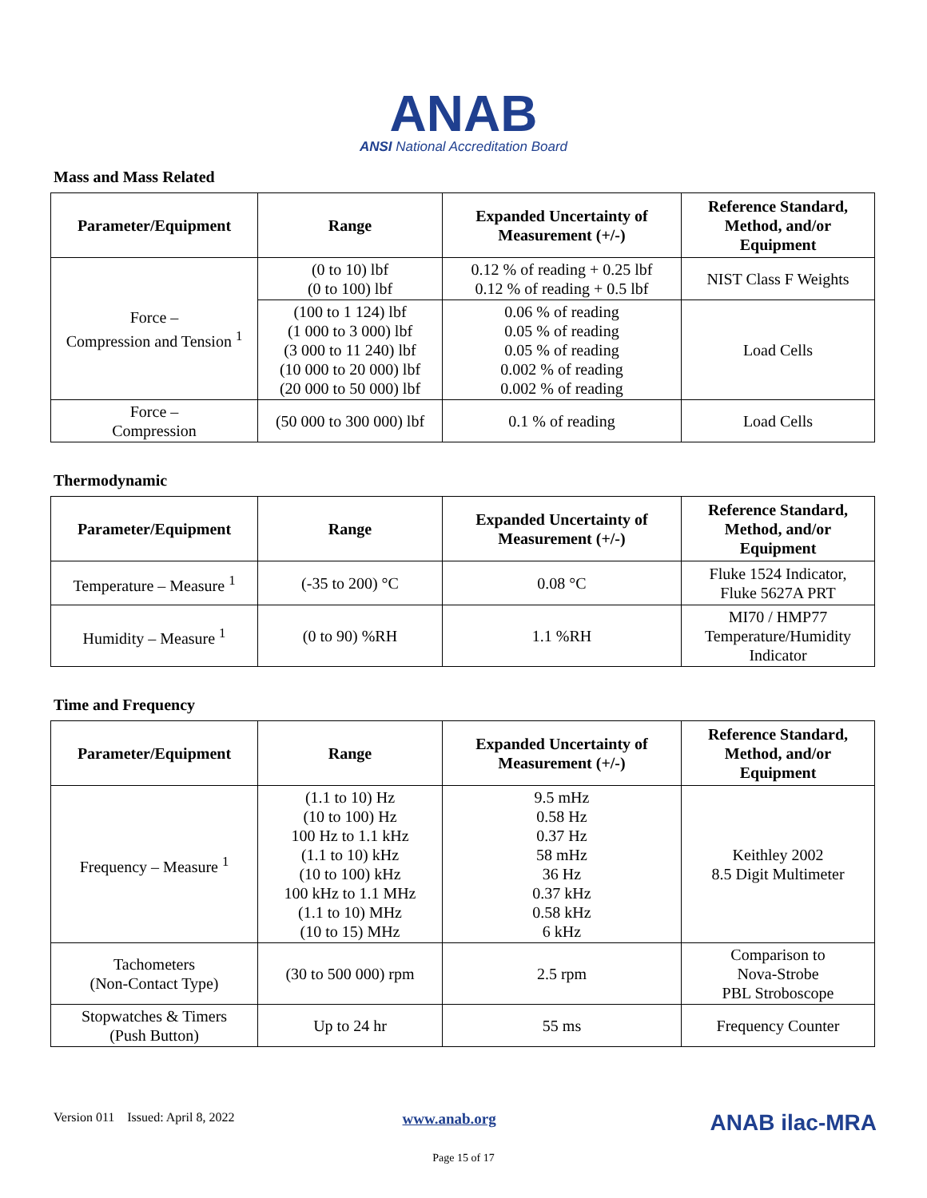ANAB
ANSI National Accreditation Board
Mass and Mass Related
| Parameter/Equipment | Range | Expanded Uncertainty of Measurement (+/-) | Reference Standard, Method, and/or Equipment |
| --- | --- | --- | --- |
| Force – Compression and Tension <sup>1</sup> | (0 to 10) lbf (0 to 100) lbf | 0.12 % of reading + 0.25 lbf 0.12 % of reading + 0.5 lbf | NIST Class F Weights |
| | (100 to 1 124) lbf (1 000 to 3 000) lbf (3 000 to 11 240) lbf (10 000 to 20 000) lbf (20 000 to 50 000) lbf | 0.06 % of reading 0.05 % of reading 0.05 % of reading 0.002 % of reading 0.002 % of reading | Load Cells |
| Force – Compression | (50 000 to 300 000) lbf | 0.1 % of reading | Load Cells |
Thermodynamic
| Parameter/Equipment | Range | Expanded Uncertainty of Measurement (+/-) | Reference Standard, Method, and/or Equipment |
| --- | --- | --- | --- |
| Temperature – Measure <sup>1</sup> | (-35 to 200) °C | 0.08 °C | Fluke 1524 Indicator, Fluke 5627A PRT |
| Humidity – Measure <sup>1</sup> | (0 to 90) %RH | 1.1 %RH | MI70 / HMP77 Temperature/Humidity Indicator |
Time and Frequency
| Parameter/Equipment | Range | Expanded Uncertainty of Measurement (+/-) | Reference Standard, Method, and/or Equipment |
| --- | --- | --- | --- |
| Frequency – Measure <sup>1</sup> | (1.1 to 10) Hz (10 to 100) Hz 100 Hz to 1.1 kHz (1.1 to 10) kHz (10 to 100) kHz 100 kHz to 1.1 MHz (1.1 to 10) MHz (10 to 15) MHz | 9.5 mHz 0.58 Hz 0.37 Hz 58 mHz 36 Hz 0.37 kHz 0.58 kHz 6 kHz | Keithley 2002 8.5 Digit Multimeter |
| Tachometers (Non-Contact Type) | (30 to 500 000) rpm | 2.5 rpm | Comparison to Nova-Strobe PBL Stroboscope |
| Stopwatches & Timers (Push Button) | Up to 24 hr | 55 ms | Frequency Counter |
Version 011 Issued: April 8, 2022 www.anab.org ANAB ilac-MRA
Page 15 of 17